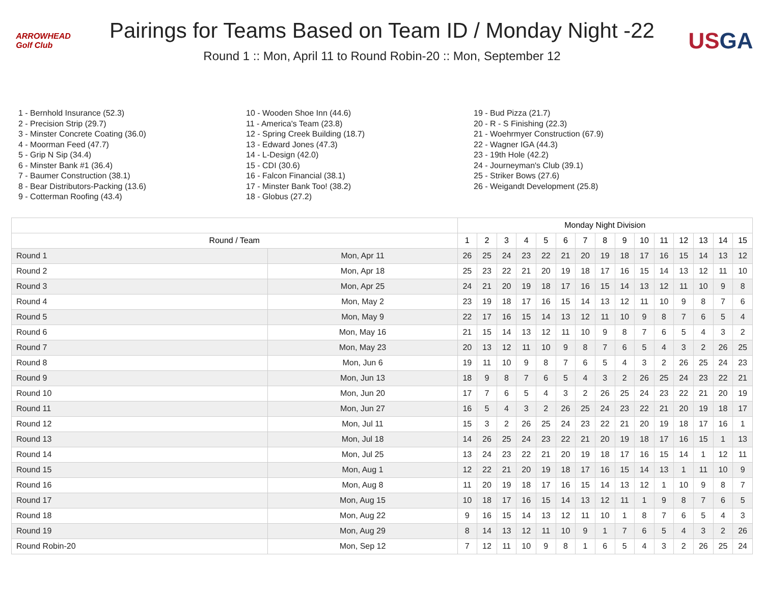ARROWHEAD
Golf Club
Pairings for Teams Based on Team ID / Monday Night -22
Round 1 :: Mon, April 11 to Round Robin-20 :: Mon, September 12
US GA
1 - Bernhold Insurance (52.3)
2 - Precision Strip (29.7)
3 - Minster Concrete Coating (36.0)
4 - Moorman Feed (47.7)
5 - Grip N Sip (34.4)
6 - Minster Bank #1 (36.4)
7 - Baumer Construction (38.1)
8 - Bear Distributors-Packing (13.6)
9 - Cotterman Roofing (43.4)
10 - Wooden Shoe Inn (44.6)
11 - America's Team (23.8)
12 - Spring Creek Building (18.7)
13 - Edward Jones (47.3)
14 - L-Design (42.0)
15 - CDI (30.6)
16 - Falcon Financial (38.1)
17 - Minster Bank Too! (38.2)
18 - Globus (27.2)
19 - Bud Pizza (21.7)
20 - R - S Finishing (22.3)
21 - Woehrmyer Construction (67.9)
22 - Wagner IGA (44.3)
23 - 19th Hole (42.2)
24 - Journeyman's Club (39.1)
25 - Striker Bows (27.6)
26 - Weigandt Development (25.8)
| | | Monday Night Division | | | | | | | | | | | | | | |
| --- | --- | --- | --- | --- | --- | --- | --- | --- | --- | --- | --- | --- | --- | --- | --- | --- |
| Round / Team | | 1 | 2 | 3 | 4 | 5 | 6 | 7 | 8 | 9 | 10 | 11 | 12 | 13 | 14 | 15 |
| Round 1 | Mon, Apr 11 | 26 | 25 | 24 | 23 | 22 | 21 | 20 | 19 | 18 | 17 | 16 | 15 | 14 | 13 | 12 |
| Round 2 | Mon, Apr 18 | 25 | 23 | 22 | 21 | 20 | 19 | 18 | 17 | 16 | 15 | 14 | 13 | 12 | 11 | 10 |
| Round 3 | Mon, Apr 25 | 24 | 21 | 20 | 19 | 18 | 17 | 16 | 15 | 14 | 13 | 12 | 11 | 10 | 9 | 8 |
| Round 4 | Mon, May 2 | 23 | 19 | 18 | 17 | 16 | 15 | 14 | 13 | 12 | 11 | 10 | 9 | 8 | 7 | 6 |
| Round 5 | Mon, May 9 | 22 | 17 | 16 | 15 | 14 | 13 | 12 | 11 | 10 | 9 | 8 | 7 | 6 | 5 | 4 |
| Round 6 | Mon, May 16 | 21 | 15 | 14 | 13 | 12 | 11 | 10 | 9 | 8 | 7 | 6 | 5 | 4 | 3 | 2 |
| Round 7 | Mon, May 23 | 20 | 13 | 12 | 11 | 10 | 9 | 8 | 7 | 6 | 5 | 4 | 3 | 2 | 26 | 25 |
| Round 8 | Mon, Jun 6 | 19 | 11 | 10 | 9 | 8 | 7 | 6 | 5 | 4 | 3 | 2 | 26 | 25 | 24 | 23 |
| Round 9 | Mon, Jun 13 | 18 | 9 | 8 | 7 | 6 | 5 | 4 | 3 | 2 | 26 | 25 | 24 | 23 | 22 | 21 |
| Round 10 | Mon, Jun 20 | 17 | 7 | 6 | 5 | 4 | 3 | 2 | 26 | 25 | 24 | 23 | 22 | 21 | 20 | 19 |
| Round 11 | Mon, Jun 27 | 16 | 5 | 4 | 3 | 2 | 26 | 25 | 24 | 23 | 22 | 21 | 20 | 19 | 18 | 17 |
| Round 12 | Mon, Jul 11 | 15 | 3 | 2 | 26 | 25 | 24 | 23 | 22 | 21 | 20 | 19 | 18 | 17 | 16 | 1 |
| Round 13 | Mon, Jul 18 | 14 | 26 | 25 | 24 | 23 | 22 | 21 | 20 | 19 | 18 | 17 | 16 | 15 | 1 | 13 |
| Round 14 | Mon, Jul 25 | 13 | 24 | 23 | 22 | 21 | 20 | 19 | 18 | 17 | 16 | 15 | 14 | 1 | 12 | 11 |
| Round 15 | Mon, Aug 1 | 12 | 22 | 21 | 20 | 19 | 18 | 17 | 16 | 15 | 14 | 13 | 1 | 11 | 10 | 9 |
| Round 16 | Mon, Aug 8 | 11 | 20 | 19 | 18 | 17 | 16 | 15 | 14 | 13 | 12 | 1 | 10 | 9 | 8 | 7 |
| Round 17 | Mon, Aug 15 | 10 | 18 | 17 | 16 | 15 | 14 | 13 | 12 | 11 | 1 | 9 | 8 | 7 | 6 | 5 |
| Round 18 | Mon, Aug 22 | 9 | 16 | 15 | 14 | 13 | 12 | 11 | 10 | 1 | 8 | 7 | 6 | 5 | 4 | 3 |
| Round 19 | Mon, Aug 29 | 8 | 14 | 13 | 12 | 11 | 10 | 9 | 1 | 7 | 6 | 5 | 4 | 3 | 2 | 26 |
| Round Robin-20 | Mon, Sep 12 | 7 | 12 | 11 | 10 | 9 | 8 | 1 | 6 | 5 | 4 | 3 | 2 | 26 | 25 | 24 |